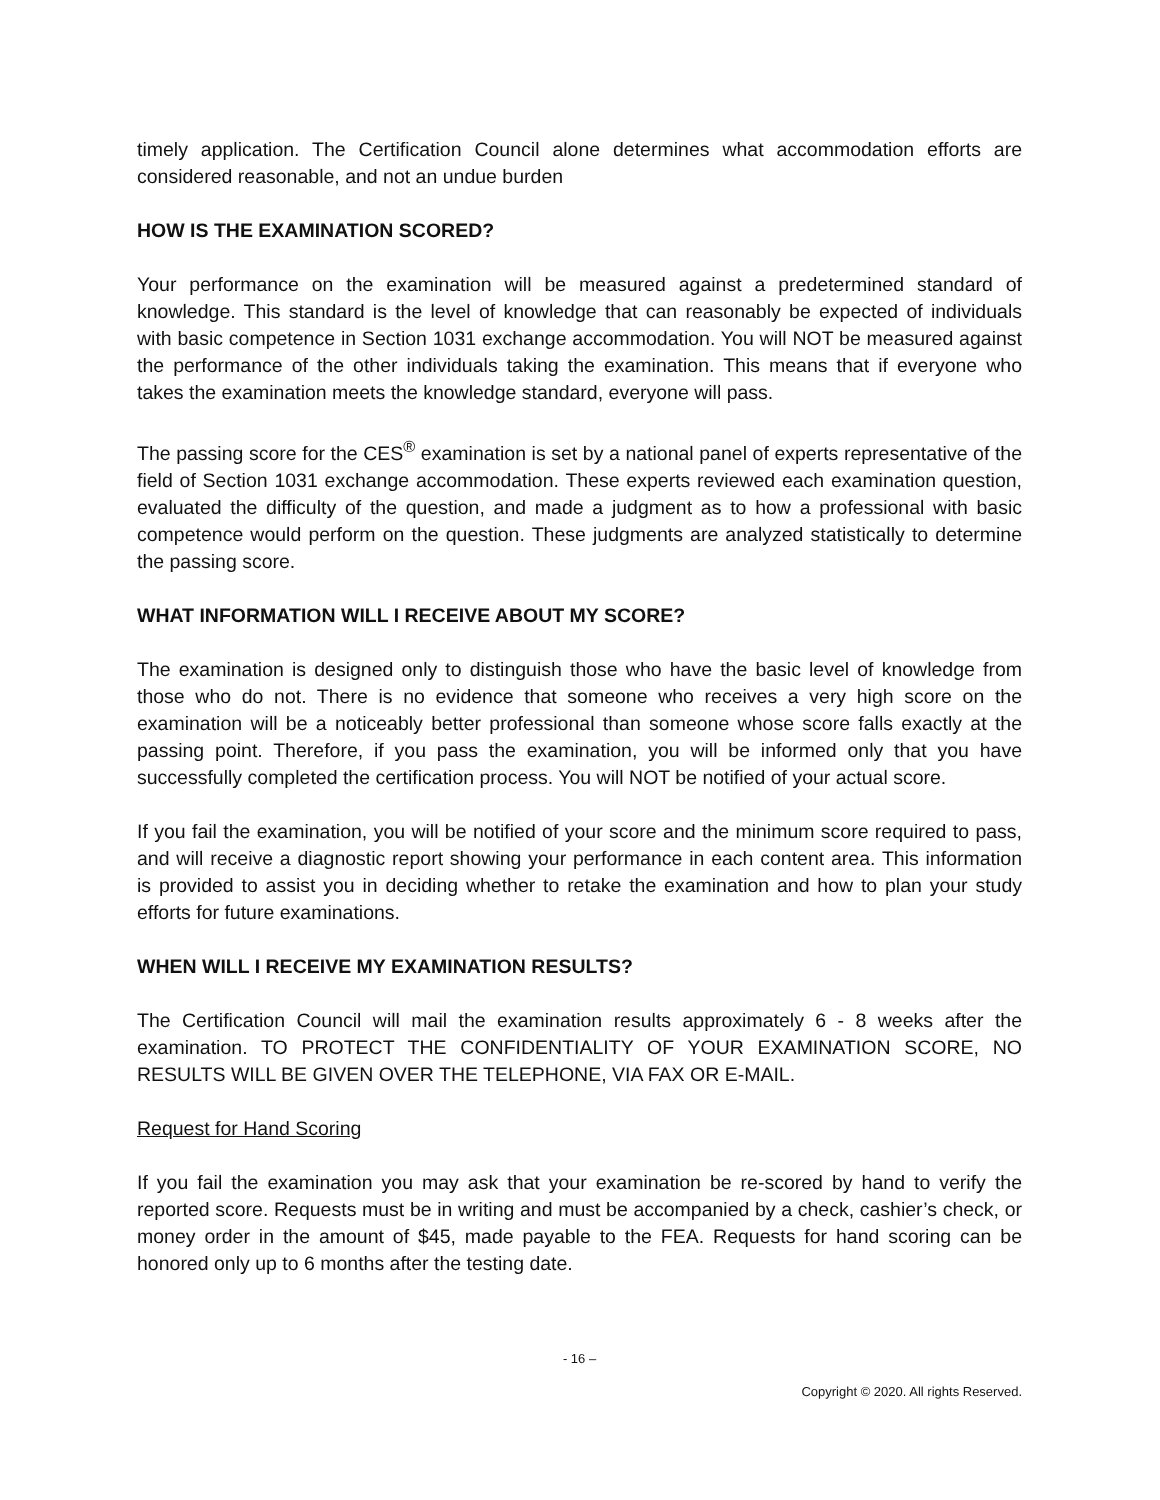timely application. The Certification Council alone determines what accommodation efforts are considered reasonable, and not an undue burden
HOW IS THE EXAMINATION SCORED?
Your performance on the examination will be measured against a predetermined standard of knowledge. This standard is the level of knowledge that can reasonably be expected of individuals with basic competence in Section 1031 exchange accommodation. You will NOT be measured against the performance of the other individuals taking the examination. This means that if everyone who takes the examination meets the knowledge standard, everyone will pass.
The passing score for the CES<sup>®</sup> examination is set by a national panel of experts representative of the field of Section 1031 exchange accommodation. These experts reviewed each examination question, evaluated the difficulty of the question, and made a judgment as to how a professional with basic competence would perform on the question. These judgments are analyzed statistically to determine the passing score.
WHAT INFORMATION WILL I RECEIVE ABOUT MY SCORE?
The examination is designed only to distinguish those who have the basic level of knowledge from those who do not. There is no evidence that someone who receives a very high score on the examination will be a noticeably better professional than someone whose score falls exactly at the passing point. Therefore, if you pass the examination, you will be informed only that you have successfully completed the certification process. You will NOT be notified of your actual score.
If you fail the examination, you will be notified of your score and the minimum score required to pass, and will receive a diagnostic report showing your performance in each content area. This information is provided to assist you in deciding whether to retake the examination and how to plan your study efforts for future examinations.
WHEN WILL I RECEIVE MY EXAMINATION RESULTS?
The Certification Council will mail the examination results approximately 6 - 8 weeks after the examination. TO PROTECT THE CONFIDENTIALITY OF YOUR EXAMINATION SCORE, NO RESULTS WILL BE GIVEN OVER THE TELEPHONE, VIA FAX OR E-MAIL.
Request for Hand Scoring
If you fail the examination you may ask that your examination be re-scored by hand to verify the reported score. Requests must be in writing and must be accompanied by a check, cashier’s check, or money order in the amount of $45, made payable to the FEA. Requests for hand scoring can be honored only up to 6 months after the testing date.
- 16 –
Copyright © 2020. All rights Reserved.